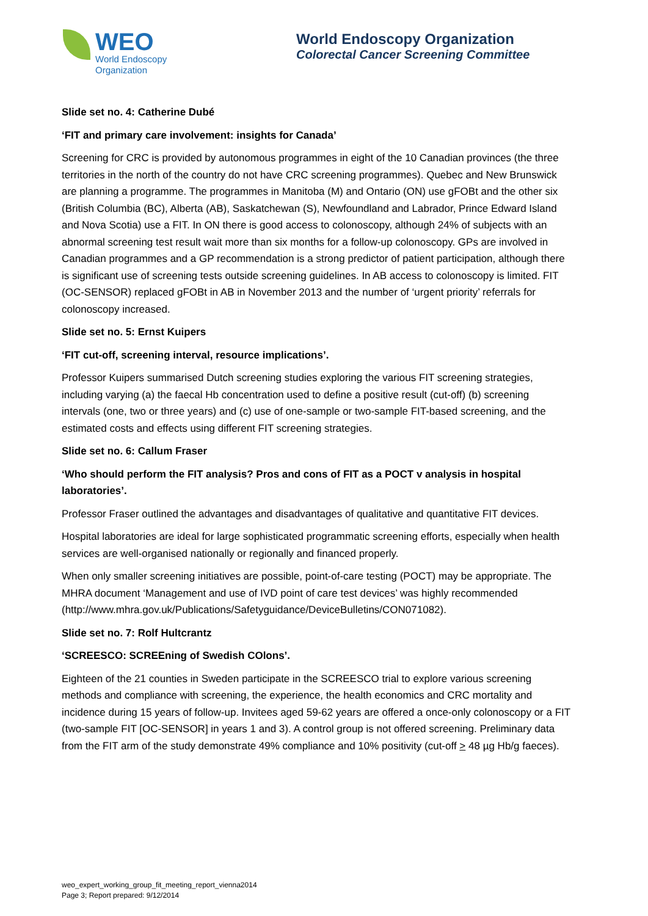WEO
World Endoscopy
Organization
World Endoscopy Organization
Colorectal Cancer Screening Committee
Slide set no. 4: Catherine Dubé
‘FIT and primary care involvement: insights for Canada’
Screening for CRC is provided by autonomous programmes in eight of the 10 Canadian provinces (the three territories in the north of the country do not have CRC screening programmes). Quebec and New Brunswick are planning a programme. The programmes in Manitoba (M) and Ontario (ON) use gFOBt and the other six (British Columbia (BC), Alberta (AB), Saskatchewan (S), Newfoundland and Labrador, Prince Edward Island and Nova Scotia) use a FIT. In ON there is good access to colonoscopy, although 24% of subjects with an abnormal screening test result wait more than six months for a follow-up colonoscopy. GPs are involved in Canadian programmes and a GP recommendation is a strong predictor of patient participation, although there is significant use of screening tests outside screening guidelines. In AB access to colonoscopy is limited. FIT (OC-SENSOR) replaced gFOBt in AB in November 2013 and the number of ‘urgent priority’ referrals for colonoscopy increased.
Slide set no. 5: Ernst Kuipers
‘FIT cut-off, screening interval, resource implications’.
Professor Kuipers summarised Dutch screening studies exploring the various FIT screening strategies, including varying (a) the faecal Hb concentration used to define a positive result (cut-off) (b) screening intervals (one, two or three years) and (c) use of one-sample or two-sample FIT-based screening, and the estimated costs and effects using different FIT screening strategies.
Slide set no. 6: Callum Fraser
‘Who should perform the FIT analysis? Pros and cons of FIT as a POCT v analysis in hospital laboratories’.
Professor Fraser outlined the advantages and disadvantages of qualitative and quantitative FIT devices.
Hospital laboratories are ideal for large sophisticated programmatic screening efforts, especially when health services are well-organised nationally or regionally and financed properly.
When only smaller screening initiatives are possible, point-of-care testing (POCT) may be appropriate. The MHRA document ‘Management and use of IVD point of care test devices’ was highly recommended (http://www.mhra.gov.uk/Publications/Safetyguidance/DeviceBulletins/CON071082).
Slide set no. 7: Rolf Hultcrantz
‘SCREESCO: SCREEning of Swedish COlons’.
Eighteen of the 21 counties in Sweden participate in the SCREESCO trial to explore various screening methods and compliance with screening, the experience, the health economics and CRC mortality and incidence during 15 years of follow-up. Invitees aged 59-62 years are offered a once-only colonoscopy or a FIT (two-sample FIT [OC-SENSOR] in years 1 and 3). A control group is not offered screening. Preliminary data from the FIT arm of the study demonstrate 49% compliance and 10% positivity (cut-off > 48 µg Hb/g faeces).
weo_expert_working_group_fit_meeting_report_vienna2014
Page 3; Report prepared: 9/12/2014